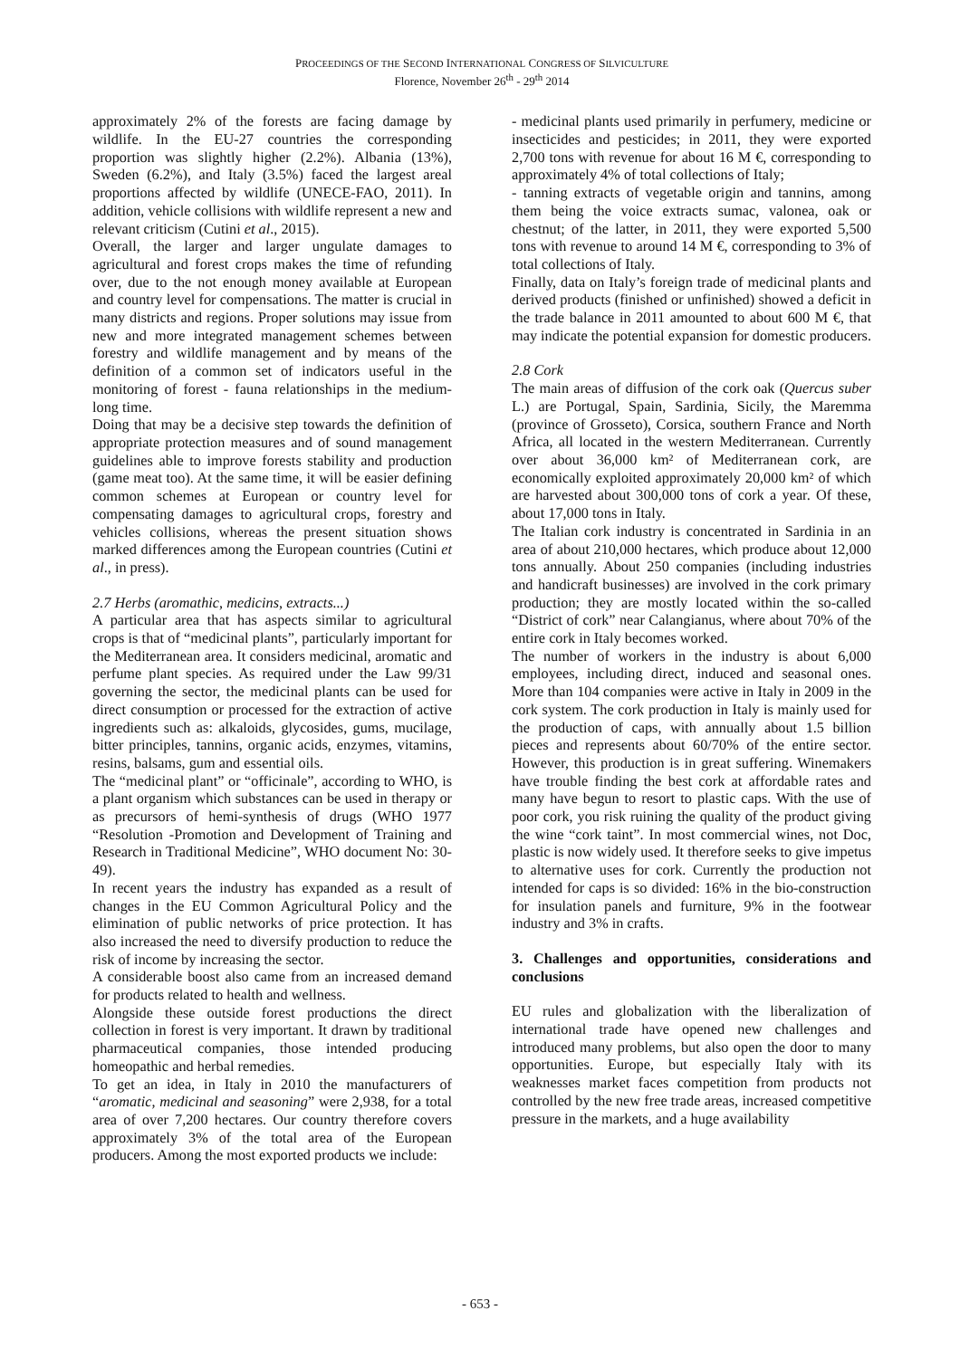PROCEEDINGS OF THE SECOND INTERNATIONAL CONGRESS OF SILVICULTURE
Florence, November 26<sup>th</sup> - 29<sup>th</sup> 2014
approximately 2% of the forests are facing damage by wildlife. In the EU-27 countries the corresponding proportion was slightly higher (2.2%). Albania (13%), Sweden (6.2%), and Italy (3.5%) faced the largest areal proportions affected by wildlife (UNECE-FAO, 2011). In addition, vehicle collisions with wildlife represent a new and relevant criticism (Cutini et al., 2015).
Overall, the larger and larger ungulate damages to agricultural and forest crops makes the time of refunding over, due to the not enough money available at European and country level for compensations. The matter is crucial in many districts and regions. Proper solutions may issue from new and more integrated management schemes between forestry and wildlife management and by means of the definition of a common set of indicators useful in the monitoring of forest - fauna relationships in the medium-long time.
Doing that may be a decisive step towards the definition of appropriate protection measures and of sound management guidelines able to improve forests stability and production (game meat too). At the same time, it will be easier defining common schemes at European or country level for compensating damages to agricultural crops, forestry and vehicles collisions, whereas the present situation shows marked differences among the European countries (Cutini et al., in press).
2.7 Herbs (aromathic, medicins, extracts...)
A particular area that has aspects similar to agricultural crops is that of “medicinal plants”, particularly important for the Mediterranean area. It considers medicinal, aromatic and perfume plant species. As required under the Law 99/31 governing the sector, the medicinal plants can be used for direct consumption or processed for the extraction of active ingredients such as: alkaloids, glycosides, gums, mucilage, bitter principles, tannins, organic acids, enzymes, vitamins, resins, balsams, gum and essential oils.
The “medicinal plant” or “officinale”, according to WHO, is a plant organism which substances can be used in therapy or as precursors of hemi-synthesis of drugs (WHO 1977 “Resolution -Promotion and Development of Training and Research in Traditional Medicine”, WHO document No: 30-49).
In recent years the industry has expanded as a result of changes in the EU Common Agricultural Policy and the elimination of public networks of price protection. It has also increased the need to diversify production to reduce the risk of income by increasing the sector.
A considerable boost also came from an increased demand for products related to health and wellness.
Alongside these outside forest productions the direct collection in forest is very important. It drawn by traditional pharmaceutical companies, those intended producing homeopathic and herbal remedies.
To get an idea, in Italy in 2010 the manufacturers of “aromatic, medicinal and seasoning” were 2,938, for a total area of over 7,200 hectares. Our country therefore covers approximately 3% of the total area of the European producers. Among the most exported products we include:
- medicinal plants used primarily in perfumery, medicine or insecticides and pesticides; in 2011, they were exported 2,700 tons with revenue for about 16 M €, corresponding to approximately 4% of total collections of Italy;
- tanning extracts of vegetable origin and tannins, among them being the voice extracts sumac, valonea, oak or chestnut; of the latter, in 2011, they were exported 5,500 tons with revenue to around 14 M €, corresponding to 3% of total collections of Italy.
Finally, data on Italy’s foreign trade of medicinal plants and derived products (finished or unfinished) showed a deficit in the trade balance in 2011 amounted to about 600 M €, that may indicate the potential expansion for domestic producers.
2.8 Cork
The main areas of diffusion of the cork oak (Quercus suber L.) are Portugal, Spain, Sardinia, Sicily, the Maremma (province of Grosseto), Corsica, southern France and North Africa, all located in the western Mediterranean. Currently over about 36,000 km² of Mediterranean cork, are economically exploited approximately 20,000 km² of which are harvested about 300,000 tons of cork a year. Of these, about 17,000 tons in Italy.
The Italian cork industry is concentrated in Sardinia in an area of about 210,000 hectares, which produce about 12,000 tons annually. About 250 companies (including industries and handicraft businesses) are involved in the cork primary production; they are mostly located within the so-called “District of cork” near Calangianus, where about 70% of the entire cork in Italy becomes worked.
The number of workers in the industry is about 6,000 employees, including direct, induced and seasonal ones. More than 104 companies were active in Italy in 2009 in the cork system. The cork production in Italy is mainly used for the production of caps, with annually about 1.5 billion pieces and represents about 60/70% of the entire sector. However, this production is in great suffering. Winemakers have trouble finding the best cork at affordable rates and many have begun to resort to plastic caps. With the use of poor cork, you risk ruining the quality of the product giving the wine “cork taint”. In most commercial wines, not Doc, plastic is now widely used. It therefore seeks to give impetus to alternative uses for cork. Currently the production not intended for caps is so divided: 16% in the bio-construction for insulation panels and furniture, 9% in the footwear industry and 3% in crafts.
3. Challenges and opportunities, considerations and conclusions
EU rules and globalization with the liberalization of international trade have opened new challenges and introduced many problems, but also open the door to many opportunities. Europe, but especially Italy with its weaknesses market faces competition from products not controlled by the new free trade areas, increased competitive pressure in the markets, and a huge availability
- 653 -